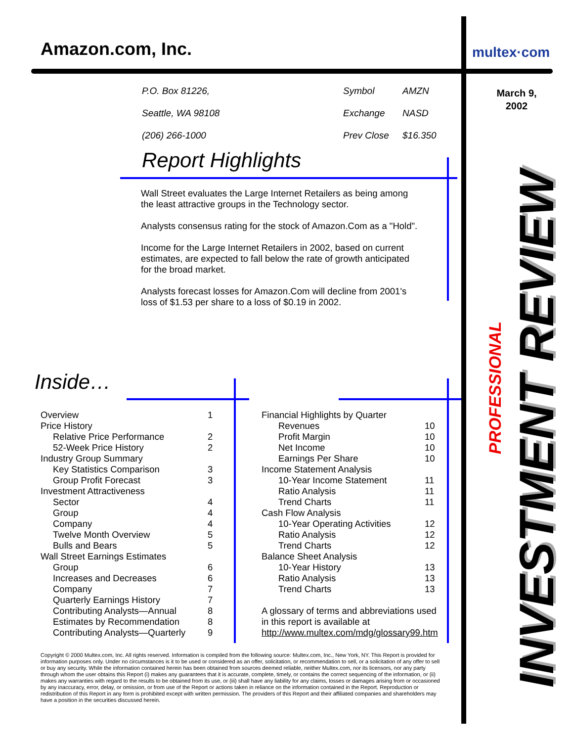Amazon.com, Inc.
| P.O. Box 81226, | Symbol | AMZN |
| Seattle, WA 98108 | Exchange | NASD |
| (206) 266-1000 | Prev Close | $16.350 |
Report Highlights
Wall Street evaluates the Large Internet Retailers as being among the least attractive groups in the Technology sector.
Analysts consensus rating for the stock of Amazon.Com as a "Hold".
Income for the Large Internet Retailers in 2002, based on current estimates, are expected to fall below the rate of growth anticipated for the broad market.
Analysts forecast losses for Amazon.Com will decline from 2001's loss of $1.53 per share to a loss of $0.19 in 2002.
Inside…
| Overview | 1 |
| Price History | |
| Relative Price Performance | 2 |
| 52-Week Price History | 2 |
| Industry Group Summary | |
| Key Statistics Comparison | 3 |
| Group Profit Forecast | 3 |
| Investment Attractiveness | |
| Sector | 4 |
| Group | 4 |
| Company | 4 |
| Twelve Month Overview | 5 |
| Bulls and Bears | 5 |
| Wall Street Earnings Estimates | |
| Group | 6 |
| Increases and Decreases | 6 |
| Company | 7 |
| Quarterly Earnings History | 7 |
| Contributing Analysts—Annual | 8 |
| Estimates by Recommendation | 8 |
| Contributing Analysts—Quarterly | 9 |
| Financial Highlights by Quarter | |
| Revenues | 10 |
| Profit Margin | 10 |
| Net Income | 10 |
| Earnings Per Share | 10 |
| Income Statement Analysis | |
| 10-Year Income Statement | 11 |
| Ratio Analysis | 11 |
| Trend Charts | 11 |
| Cash Flow Analysis | |
| 10-Year Operating Activities | 12 |
| Ratio Analysis | 12 |
| Trend Charts | 12 |
| Balance Sheet Analysis | |
| 10-Year History | 13 |
| Ratio Analysis | 13 |
| Trend Charts | 13 |
| A glossary of terms and abbreviations used | |
| in this report is available at | |
| http://www.multex.com/mdg/glossary99.htm | |
Copyright © 2000 Multex.com, Inc. All rights reserved. Information is compiled from the following source: Multex.com, Inc., New York, NY. This Report is provided for information purposes only. Under no circumstances is it to be used or considered as an offer, solicitation, or recommendation to sell, or a solicitation of any offer to sell or buy any security. While the information contained herein has been obtained from sources deemed reliable, neither Multex.com, nor its licensors, nor any party through whom the user obtains this Report (i) makes any guarantees that it is accurate, complete, timely, or contains the correct sequencing of the information, or (ii) makes any warranties with regard to the results to be obtained from its use, or (iii) shall have any liability for any claims, losses or damages arising from or occasioned by any inaccuracy, error, delay, or omission, or from use of the Report or actions taken in reliance on the information contained in the Report. Reproduction or redistribution of this Report in any form is prohibited except with written permission. The providers of this Report and their affiliated companies and shareholders may have a position in the securities discussed herein.
multex·com
March 9, 2002
PROFESSIONAL
INVESTMENT REVIEW